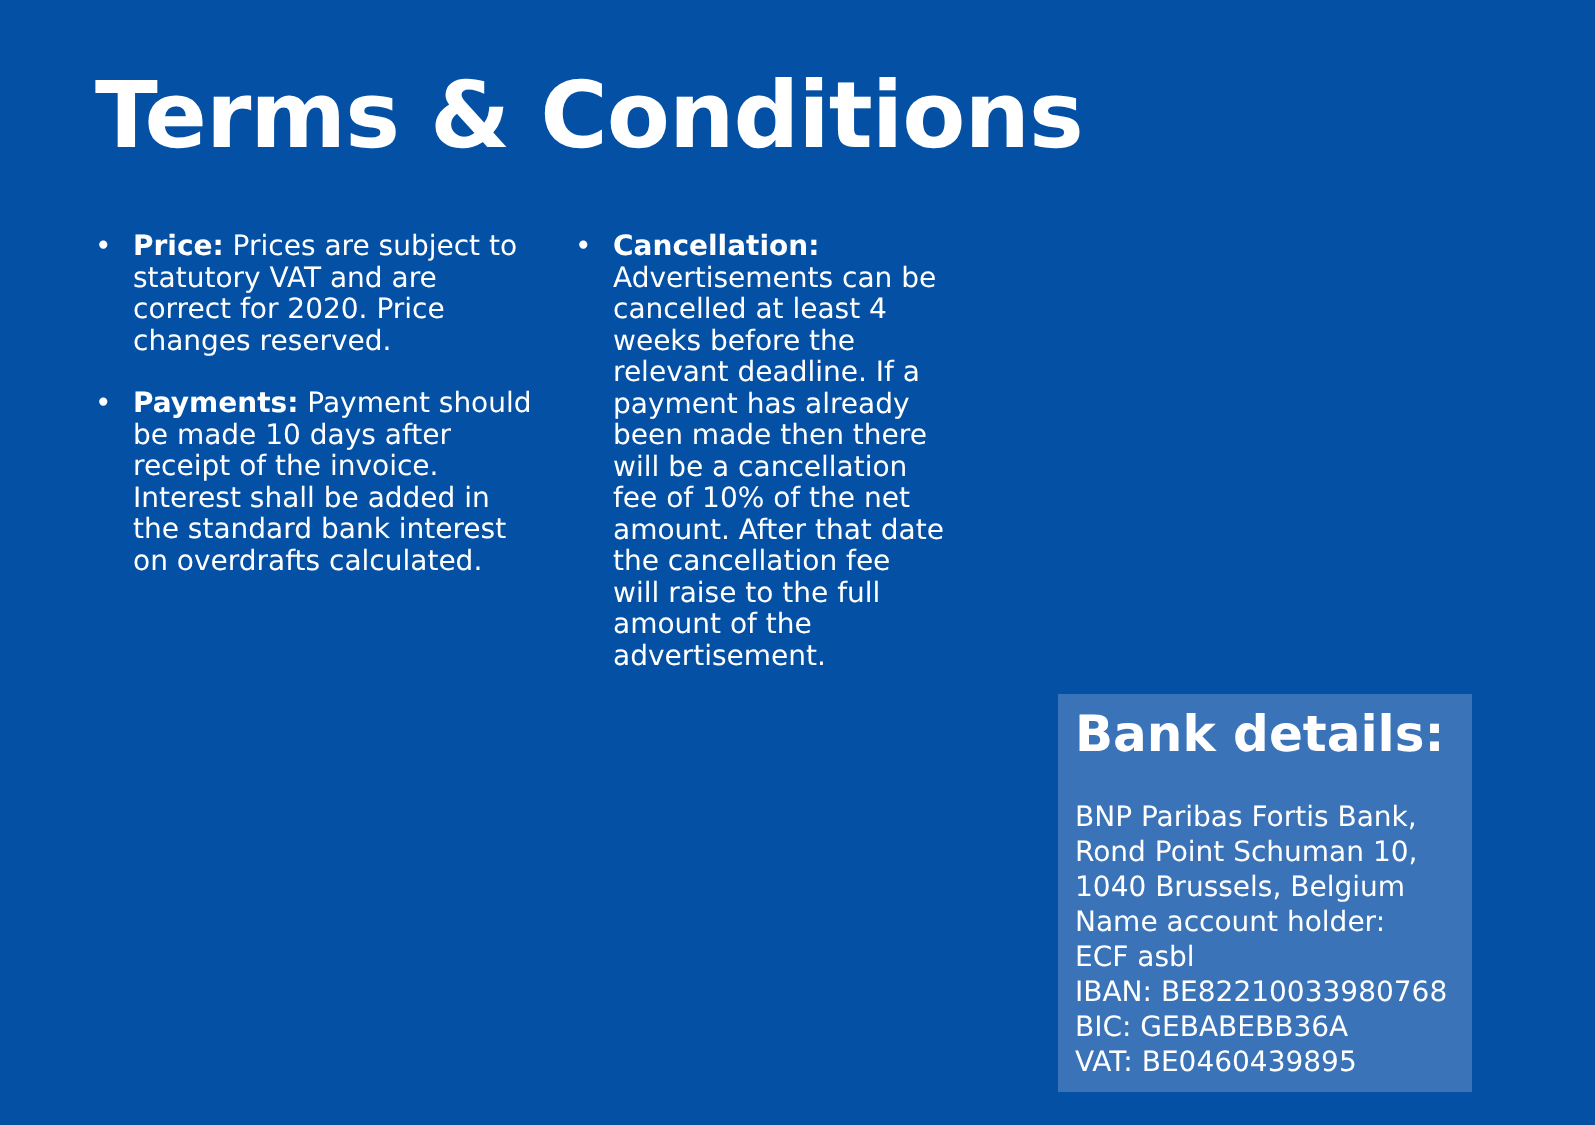Terms & Conditions
• Price: Prices are subject to statutory VAT and are correct for 2020. Price changes reserved.
• Payments: Payment should be made 10 days after receipt of the invoice. Interest shall be added in the standard bank interest on overdrafts calculated.
• Cancellation: Advertisements can be cancelled at least 4 weeks before the relevant deadline. If a payment has already been made then there will be a cancellation fee of 10% of the net amount. After that date the cancellation fee will raise to the full amount of the advertisement.
Bank details:
BNP Paribas Fortis Bank,
Rond Point Schuman 10,
1040 Brussels, Belgium
Name account holder:
ECF asbl
IBAN: BE82210033980768
BIC: GEBABEBB36A
VAT: BE0460439895